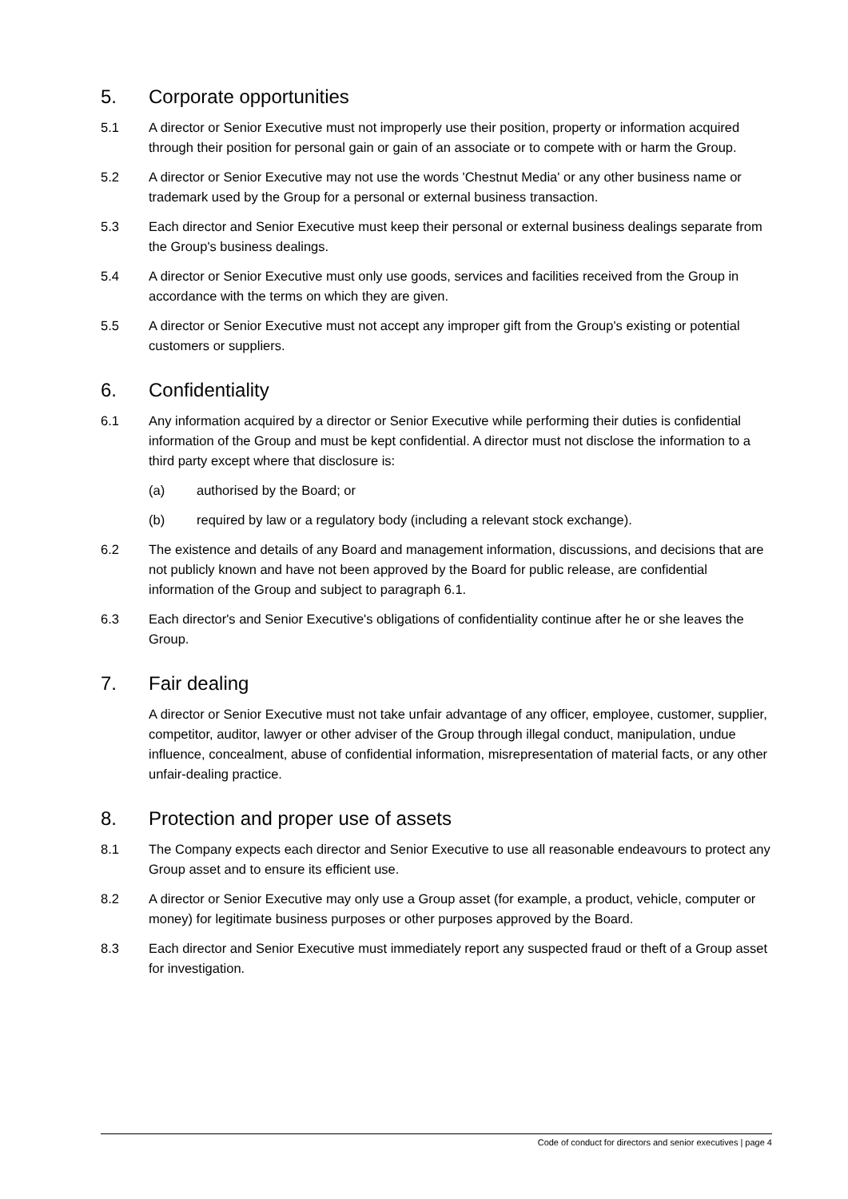5. Corporate opportunities
5.1 A director or Senior Executive must not improperly use their position, property or information acquired through their position for personal gain or gain of an associate or to compete with or harm the Group.
5.2 A director or Senior Executive may not use the words 'Chestnut Media' or any other business name or trademark used by the Group for a personal or external business transaction.
5.3 Each director and Senior Executive must keep their personal or external business dealings separate from the Group's business dealings.
5.4 A director or Senior Executive must only use goods, services and facilities received from the Group in accordance with the terms on which they are given.
5.5 A director or Senior Executive must not accept any improper gift from the Group's existing or potential customers or suppliers.
6. Confidentiality
6.1 Any information acquired by a director or Senior Executive while performing their duties is confidential information of the Group and must be kept confidential. A director must not disclose the information to a third party except where that disclosure is:
(a) authorised by the Board; or
(b) required by law or a regulatory body (including a relevant stock exchange).
6.2 The existence and details of any Board and management information, discussions, and decisions that are not publicly known and have not been approved by the Board for public release, are confidential information of the Group and subject to paragraph 6.1.
6.3 Each director's and Senior Executive's obligations of confidentiality continue after he or she leaves the Group.
7. Fair dealing
A director or Senior Executive must not take unfair advantage of any officer, employee, customer, supplier, competitor, auditor, lawyer or other adviser of the Group through illegal conduct, manipulation, undue influence, concealment, abuse of confidential information, misrepresentation of material facts, or any other unfair-dealing practice.
8. Protection and proper use of assets
8.1 The Company expects each director and Senior Executive to use all reasonable endeavours to protect any Group asset and to ensure its efficient use.
8.2 A director or Senior Executive may only use a Group asset (for example, a product, vehicle, computer or money) for legitimate business purposes or other purposes approved by the Board.
8.3 Each director and Senior Executive must immediately report any suspected fraud or theft of a Group asset for investigation.
Code of conduct for directors and senior executives | page 4